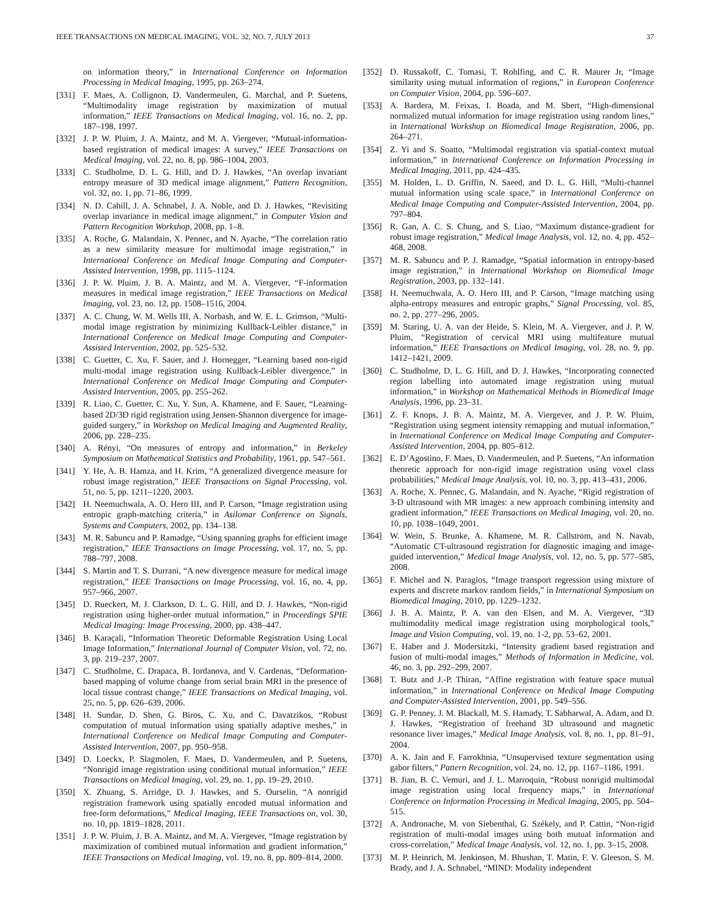IEEE TRANSACTIONS ON MEDICAL IMAGING, VOL. 32, NO. 7, JULY 2013 37
on information theory,” in International Conference on Information Processing in Medical Imaging, 1995, pp. 263–274.
[331] F. Maes, A. Collignon, D. Vandermeulen, G. Marchal, and P. Suetens, “Multimodality image registration by maximization of mutual information,” IEEE Transactions on Medical Imaging, vol. 16, no. 2, pp. 187–198, 1997.
[332] J. P. W. Pluim, J. A. Maintz, and M. A. Viergever, “Mutual-information-based registration of medical images: A survey,” IEEE Transactions on Medical Imaging, vol. 22, no. 8, pp. 986–1004, 2003.
[333] C. Studholme, D. L. G. Hill, and D. J. Hawkes, “An overlap invariant entropy measure of 3D medical image alignment,” Pattern Recognition, vol. 32, no. 1, pp. 71–86, 1999.
[334] N. D. Cahill, J. A. Schnabel, J. A. Noble, and D. J. Hawkes, “Revisiting overlap invariance in medical image alignment,” in Computer Vision and Pattern Recognition Workshop, 2008, pp. 1–8.
[335] A. Roche, G. Malandain, X. Pennec, and N. Ayache, “The correlation ratio as a new similarity measure for multimodal image registration,” in International Conference on Medical Image Computing and Computer-Assisted Intervention, 1998, pp. 1115–1124.
[336] J. P. W. Pluim, J. B. A. Maintz, and M. A. Viergever, “F-information measures in medical image registration,” IEEE Transactions on Medical Imaging, vol. 23, no. 12, pp. 1508–1516, 2004.
[337] A. C. Chung, W. M. Wells III, A. Norbash, and W. E. L. Grimson, “Multi-modal image registration by minimizing Kullback-Leibler distance,” in International Conference on Medical Image Computing and Computer-Assisted Intervention, 2002, pp. 525–532.
[338] C. Guetter, C. Xu, F. Sauer, and J. Hornegger, “Learning based non-rigid multi-modal image registration using Kullback-Leibler divergence,” in International Conference on Medical Image Computing and Computer-Assisted Intervention, 2005, pp. 255–262.
[339] R. Liao, C. Guetter, C. Xu, Y. Sun, A. Khamene, and F. Sauer, “Learning-based 2D/3D rigid registration using Jensen-Shannon divergence for image-guided surgery,” in Workshop on Medical Imaging and Augmented Reality, 2006, pp. 228–235.
[340] A. Rényi, “On measures of entropy and information,” in Berkeley Symposium on Mathematical Statistics and Probability, 1961, pp. 547–561.
[341] Y. He, A. B. Hamza, and H. Krim, “A generalized divergence measure for robust image registration,” IEEE Transactions on Signal Processing, vol. 51, no. 5, pp. 1211–1220, 2003.
[342] H. Neemuchwala, A. O. Hero III, and P. Carson, “Image registration using entropic graph-matching criteria,” in Asilomar Conference on Signals, Systems and Computers, 2002, pp. 134–138.
[343] M. R. Sabuncu and P. Ramadge, “Using spanning graphs for efficient image registration,” IEEE Transactions on Image Processing, vol. 17, no. 5, pp. 788–797, 2008.
[344] S. Martin and T. S. Durrani, “A new divergence measure for medical image registration,” IEEE Transactions on Image Processing, vol. 16, no. 4, pp. 957–966, 2007.
[345] D. Rueckert, M. J. Clarkson, D. L. G. Hill, and D. J. Hawkes, “Non-rigid registration using higher-order mutual information,” in Proceedings SPIE Medical Imaging: Image Processing, 2000, pp. 438–447.
[346] B. Karaçali, “Information Theoretic Deformable Registration Using Local Image Information,” International Journal of Computer Vision, vol. 72, no. 3, pp. 219–237, 2007.
[347] C. Studholme, C. Drapaca, B. Iordanova, and V. Cardenas, “Deformation-based mapping of volume change from serial brain MRI in the presence of local tissue contrast change,” IEEE Transactions on Medical Imaging, vol. 25, no. 5, pp. 626–639, 2006.
[348] H. Sundar, D. Shen, G. Biros, C. Xu, and C. Davatzikos, “Robust computation of mutual information using spatially adaptive meshes,” in International Conference on Medical Image Computing and Computer-Assisted Intervention, 2007, pp. 950–958.
[349] D. Loeckx, P. Slagmolen, F. Maes, D. Vandermeulen, and P. Suetens, “Nonrigid image registration using conditional mutual information,” IEEE Transactions on Medical Imaging, vol. 29, no. 1, pp. 19–29, 2010.
[350] X. Zhuang, S. Arridge, D. J. Hawkes, and S. Ourselin, “A nonrigid registration framework using spatially encoded mutual information and free-form deformations,” Medical Imaging, IEEE Transactions on, vol. 30, no. 10, pp. 1819–1828, 2011.
[351] J. P. W. Pluim, J. B. A. Maintz, and M. A. Viergever, “Image registration by maximization of combined mutual information and gradient information,” IEEE Transactions on Medical Imaging, vol. 19, no. 8, pp. 809–814, 2000.
[352] D. Russakoff, C. Tomasi, T. Rohlfing, and C. R. Maurer Jr, “Image similarity using mutual information of regions,” in European Conference on Computer Vision, 2004, pp. 596–607.
[353] A. Bardera, M. Feixas, I. Boada, and M. Sbert, “High-dimensional normalized mutual information for image registration using random lines,” in International Workshop on Biomedical Image Registration, 2006, pp. 264–271.
[354] Z. Yi and S. Soatto, “Multimodal registration via spatial-context mutual information,” in International Conference on Information Processing in Medical Imaging, 2011, pp. 424–435.
[355] M. Holden, L. D. Griffin, N. Saeed, and D. L. G. Hill, “Multi-channel mutual information using scale space,” in International Conference on Medical Image Computing and Computer-Assisted Intervention, 2004, pp. 797–804.
[356] R. Gan, A. C. S. Chung, and S. Liao, “Maximum distance-gradient for robust image registration,” Medical Image Analysis, vol. 12, no. 4, pp. 452–468, 2008.
[357] M. R. Sabuncu and P. J. Ramadge, “Spatial information in entropy-based image registration,” in International Workshop on Biomedical Image Registration, 2003, pp. 132–141.
[358] H. Neemuchwala, A. O. Hero III, and P. Carson, “Image matching using alpha-entropy measures and entropic graphs,” Signal Processing, vol. 85, no. 2, pp. 277–296, 2005.
[359] M. Staring, U. A. van der Heide, S. Klein, M. A. Viergever, and J. P. W. Pluim, “Registration of cervical MRI using multifeature mutual information,” IEEE Transactions on Medical Imaging, vol. 28, no. 9, pp. 1412–1421, 2009.
[360] C. Studholme, D. L. G. Hill, and D. J. Hawkes, “Incorporating connected region labelling into automated image registration using mutual information,” in Workshop on Mathematical Methods in Biomedical Image Analysis, 1996, pp. 23–31.
[361] Z. F. Knops, J. B. A. Maintz, M. A. Viergever, and J. P. W. Pluim, “Registration using segment intensity remapping and mutual information,” in International Conference on Medical Image Computing and Computer-Assisted Intervention, 2004, pp. 805–812.
[362] E. D’Agostino, F. Maes, D. Vandermeulen, and P. Suetens, “An information theoretic approach for non-rigid image registration using voxel class probabilities,” Medical Image Analysis, vol. 10, no. 3, pp. 413–431, 2006.
[363] A. Roche, X. Pennec, G. Malandain, and N. Ayache, “Rigid registration of 3-D ultrasound with MR images: a new approach combining intensity and gradient information,” IEEE Transactions on Medical Imaging, vol. 20, no. 10, pp. 1038–1049, 2001.
[364] W. Wein, S. Brunke, A. Khamene, M. R. Callstrom, and N. Navab, “Automatic CT-ultrasound registration for diagnostic imaging and image-guided intervention,” Medical Image Analysis, vol. 12, no. 5, pp. 577–585, 2008.
[365] F. Michel and N. Paragios, “Image transport regression using mixture of experts and discrete markov random fields,” in International Symposium on Biomedical Imaging, 2010, pp. 1229–1232.
[366] J. B. A. Maintz, P. A. van den Elsen, and M. A. Viergever, “3D multimodality medical image registration using morphological tools,” Image and Vision Computing, vol. 19, no. 1-2, pp. 53–62, 2001.
[367] E. Haber and J. Modersitzki, “Intensity gradient based registration and fusion of multi-modal images,” Methods of Information in Medicine, vol. 46, no. 3, pp. 292–299, 2007.
[368] T. Butz and J.-P. Thiran, “Affine registration with feature space mutual information,” in International Conference on Medical Image Computing and Computer-Assisted Intervention, 2001, pp. 549–556.
[369] G. P. Penney, J. M. Blackall, M. S. Hamady, T. Sabharwal, A. Adam, and D. J. Hawkes, “Registration of freehand 3D ultrasound and magnetic resonance liver images,” Medical Image Analysis, vol. 8, no. 1, pp. 81–91, 2004.
[370] A. K. Jain and F. Farrokhnia, “Unsupervised texture segmentation using gabor filters,” Pattern Recognition, vol. 24, no. 12, pp. 1167–1186, 1991.
[371] B. Jian, B. C. Vemuri, and J. L. Marroquin, “Robust nonrigid multimodal image registration using local frequency maps,” in International Conference on Information Processing in Medical Imaging, 2005, pp. 504–515.
[372] A. Andronache, M. von Siebenthal, G. Székely, and P. Cattin, “Non-rigid registration of multi-modal images using both mutual information and cross-correlation,” Medical Image Analysis, vol. 12, no. 1, pp. 3–15, 2008.
[373] M. P. Heinrich, M. Jenkinson, M. Bhushan, T. Matin, F. V. Gleeson, S. M. Brady, and J. A. Schnabel, “MIND: Modality independent